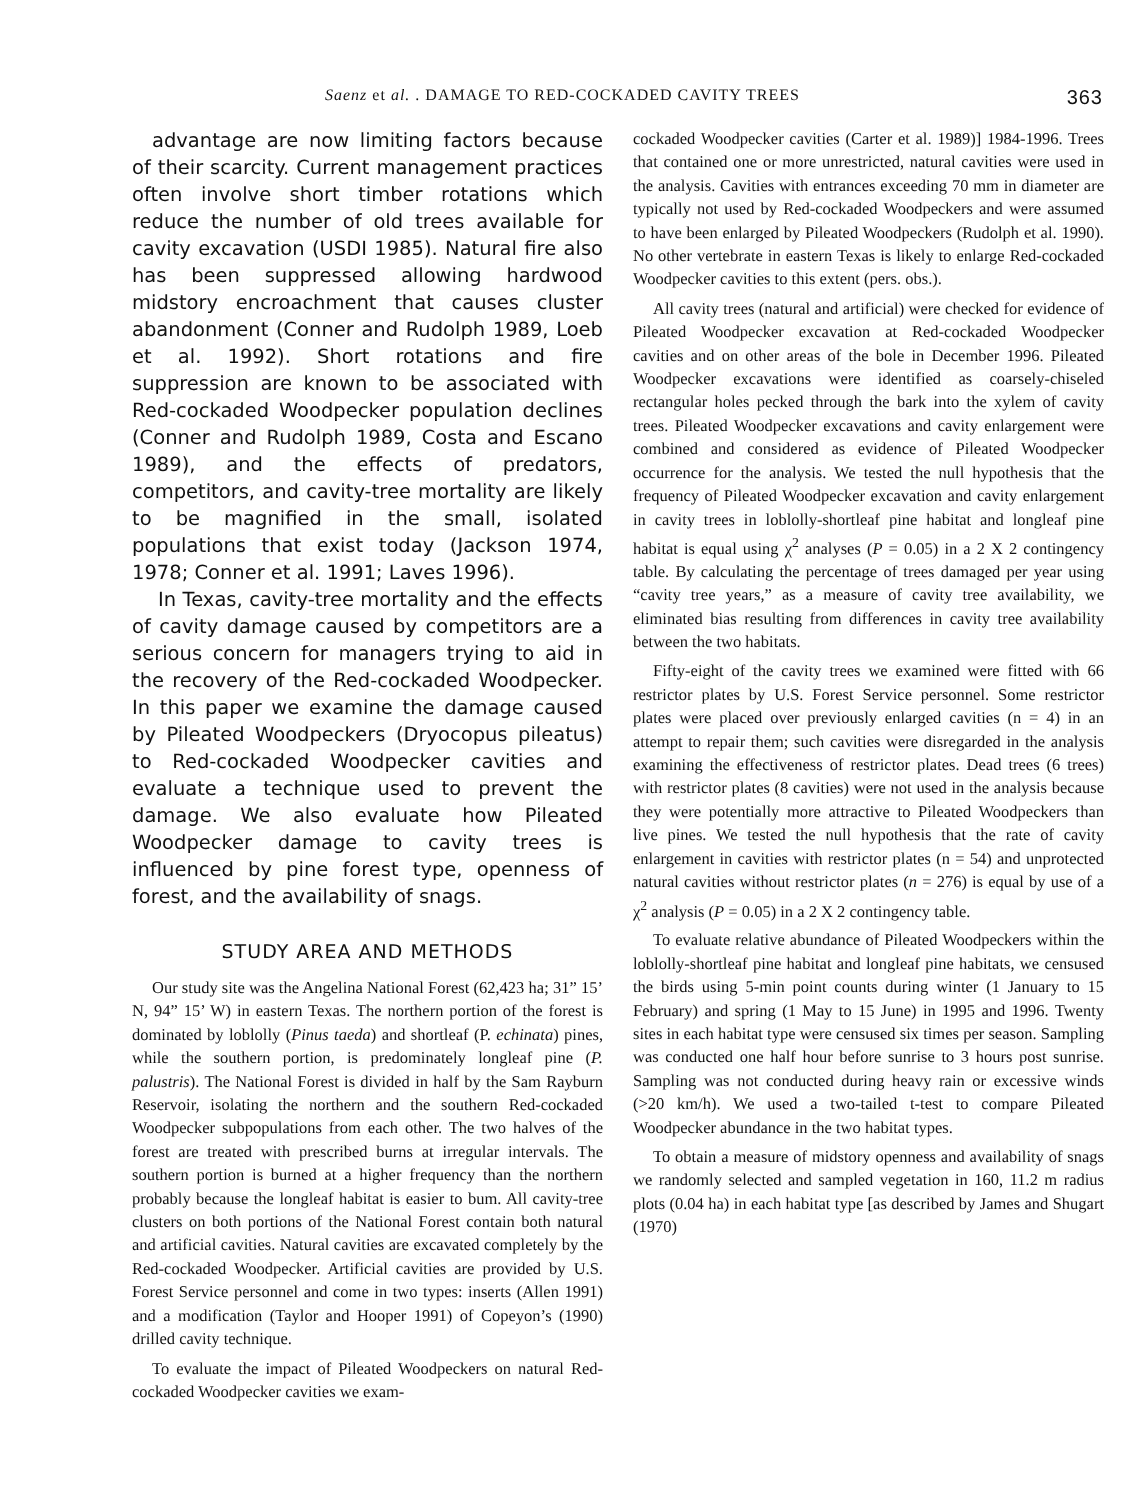Saenz et al. . DAMAGE TO RED-COCKADED CAVITY TREES 363
advantage are now limiting factors because of their scarcity. Current management practices often involve short timber rotations which reduce the number of old trees available for cavity excavation (USDI 1985). Natural fire also has been suppressed allowing hardwood midstory encroachment that causes cluster abandonment (Conner and Rudolph 1989, Loeb et al. 1992). Short rotations and fire suppression are known to be associated with Red-cockaded Woodpecker population declines (Conner and Rudolph 1989, Costa and Escano 1989), and the effects of predators, competitors, and cavity-tree mortality are likely to be magnified in the small, isolated populations that exist today (Jackson 1974, 1978; Conner et al. 1991; Laves 1996).
In Texas, cavity-tree mortality and the effects of cavity damage caused by competitors are a serious concern for managers trying to aid in the recovery of the Red-cockaded Woodpecker. In this paper we examine the damage caused by Pileated Woodpeckers (Dryocopus pileatus) to Red-cockaded Woodpecker cavities and evaluate a technique used to prevent the damage. We also evaluate how Pileated Woodpecker damage to cavity trees is influenced by pine forest type, openness of forest, and the availability of snags.
STUDY AREA AND METHODS
Our study site was the Angelina National Forest (62,423 ha; 31” 15’ N, 94” 15’ W) in eastern Texas. The northern portion of the forest is dominated by loblolly (Pinus taeda) and shortleaf (P. echinata) pines, while the southern portion, is predominately longleaf pine (P. palustris). The National Forest is divided in half by the Sam Rayburn Reservoir, isolating the northern and the southern Red-cockaded Woodpecker subpopulations from each other. The two halves of the forest are treated with prescribed burns at irregular intervals. The southern portion is burned at a higher frequency than the northern probably because the longleaf habitat is easier to bum. All cavity-tree clusters on both portions of the National Forest contain both natural and artificial cavities. Natural cavities are excavated completely by the Red-cockaded Woodpecker. Artificial cavities are provided by U.S. Forest Service personnel and come in two types: inserts (Allen 1991) and a modification (Taylor and Hooper 1991) of Copeyon’s (1990) drilled cavity technique.
To evaluate the impact of Pileated Woodpeckers on natural Red-cockaded Woodpecker cavities we exam-
cockaded Woodpecker cavities (Carter et al. 1989)] 1984-1996. Trees that contained one or more unrestricted, natural cavities were used in the analysis. Cavities with entrances exceeding 70 mm in diameter are typically not used by Red-cockaded Woodpeckers and were assumed to have been enlarged by Pileated Woodpeckers (Rudolph et al. 1990). No other vertebrate in eastern Texas is likely to enlarge Red-cockaded Woodpecker cavities to this extent (pers. obs.).
All cavity trees (natural and artificial) were checked for evidence of Pileated Woodpecker excavation at Red-cockaded Woodpecker cavities and on other areas of the bole in December 1996. Pileated Woodpecker excavations were identified as coarsely-chiseled rectangular holes pecked through the bark into the xylem of cavity trees. Pileated Woodpecker excavations and cavity enlargement were combined and considered as evidence of Pileated Woodpecker occurrence for the analysis. We tested the null hypothesis that the frequency of Pileated Woodpecker excavation and cavity enlargement in cavity trees in loblolly-shortleaf pine habitat and longleaf pine habitat is equal using χ<sup>2</sup> analyses (P = 0.05) in a 2 X 2 contingency table. By calculating the percentage of trees damaged per year using “cavity tree years,” as a measure of cavity tree availability, we eliminated bias resulting from differences in cavity tree availability between the two habitats.
Fifty-eight of the cavity trees we examined were fitted with 66 restrictor plates by U.S. Forest Service personnel. Some restrictor plates were placed over previously enlarged cavities (n = 4) in an attempt to repair them; such cavities were disregarded in the analysis examining the effectiveness of restrictor plates. Dead trees (6 trees) with restrictor plates (8 cavities) were not used in the analysis because they were potentially more attractive to Pileated Woodpeckers than live pines. We tested the null hypothesis that the rate of cavity enlargement in cavities with restrictor plates (n = 54) and unprotected natural cavities without restrictor plates (n = 276) is equal by use of a χ<sup>2</sup> analysis (P = 0.05) in a 2 X 2 contingency table.
To evaluate relative abundance of Pileated Woodpeckers within the loblolly-shortleaf pine habitat and longleaf pine habitats, we censused the birds using 5-min point counts during winter (1 January to 15 February) and spring (1 May to 15 June) in 1995 and 1996. Twenty sites in each habitat type were censused six times per season. Sampling was conducted one half hour before sunrise to 3 hours post sunrise. Sampling was not conducted during heavy rain or excessive winds (>20 km/h). We used a two-tailed t-test to compare Pileated Woodpecker abundance in the two habitat types.
To obtain a measure of midstory openness and availability of snags we randomly selected and sampled vegetation in 160, 11.2 m radius plots (0.04 ha) in each habitat type [as described by James and Shugart (1970)